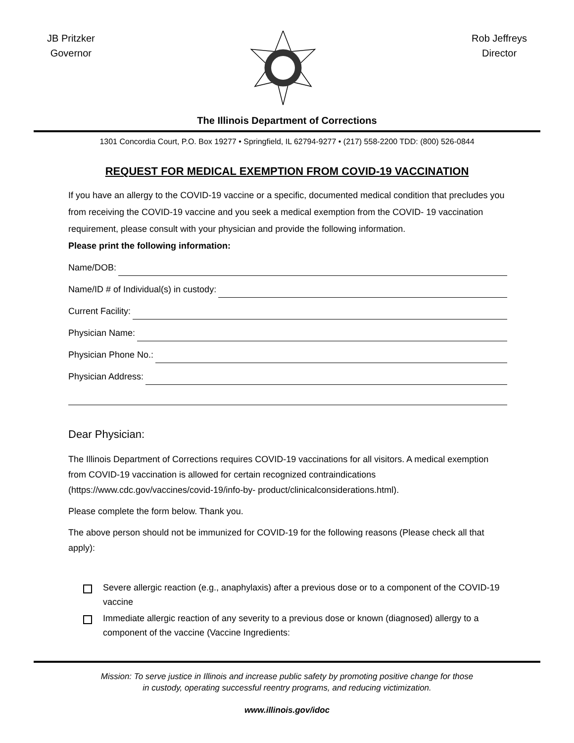JB Pritzker
Governor
Rob Jeffreys
Director
The Illinois Department of Corrections
1301 Concordia Court, P.O. Box 19277 • Springfield, IL 62794-9277 • (217) 558-2200 TDD: (800) 526-0844
REQUEST FOR MEDICAL EXEMPTION FROM COVID-19 VACCINATION
If you have an allergy to the COVID-19 vaccine or a specific, documented medical condition that precludes you from receiving the COVID-19 vaccine and you seek a medical exemption from the COVID- 19 vaccination requirement, please consult with your physician and provide the following information.
Please print the following information:
Name/DOB:
Name/ID # of Individual(s) in custody:
Current Facility:
Physician Name:
Physician Phone No.:
Physician Address:
Dear Physician:
The Illinois Department of Corrections requires COVID-19 vaccinations for all visitors. A medical exemption from COVID-19 vaccination is allowed for certain recognized contraindications (https://www.cdc.gov/vaccines/covid-19/info-by- product/clinicalconsiderations.html).
Please complete the form below. Thank you.
The above person should not be immunized for COVID-19 for the following reasons (Please check all that apply):
Severe allergic reaction (e.g., anaphylaxis) after a previous dose or to a component of the COVID-19 vaccine
Immediate allergic reaction of any severity to a previous dose or known (diagnosed) allergy to a component of the vaccine (Vaccine Ingredients:
Mission: To serve justice in Illinois and increase public safety by promoting positive change for those
in custody, operating successful reentry programs, and reducing victimization.
www.illinois.gov/idoc